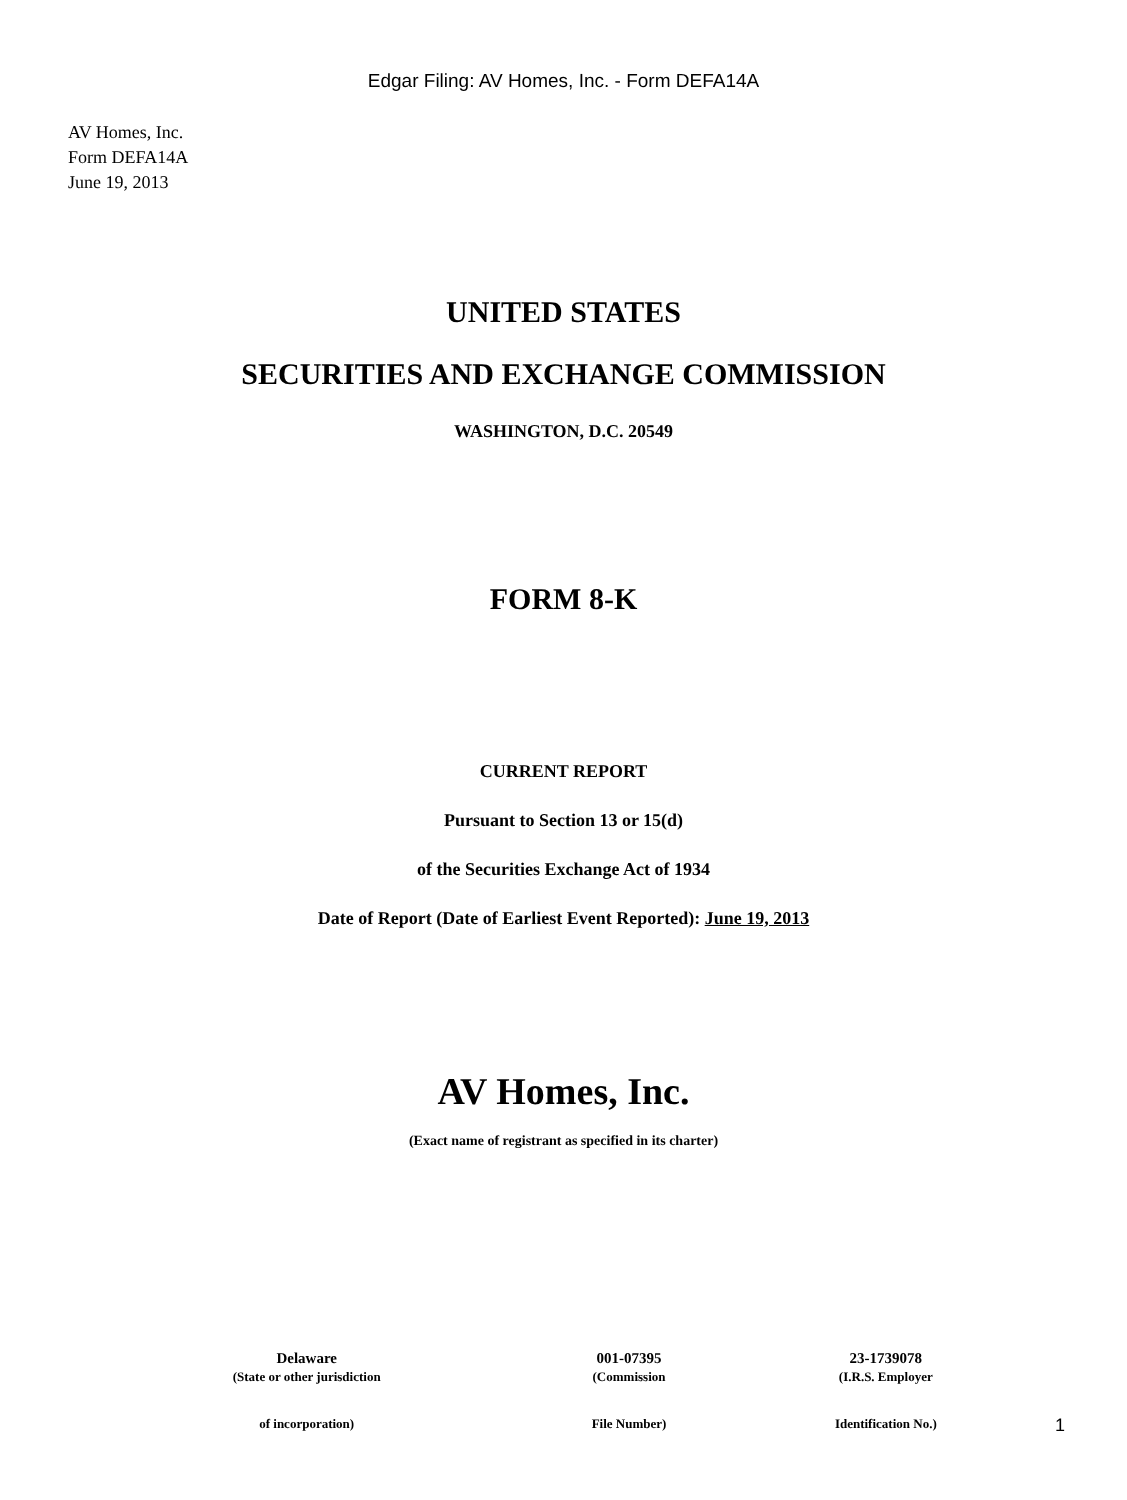Edgar Filing: AV Homes, Inc. - Form DEFA14A
AV Homes, Inc.
Form DEFA14A
June 19, 2013
UNITED STATES
SECURITIES AND EXCHANGE COMMISSION
WASHINGTON, D.C. 20549
FORM 8-K
CURRENT REPORT
Pursuant to Section 13 or 15(d)
of the Securities Exchange Act of 1934
Date of Report (Date of Earliest Event Reported): June 19, 2013
AV Homes, Inc.
(Exact name of registrant as specified in its charter)
| Delaware | 001-07395 | 23-1739078 |
| (State or other jurisdiction | (Commission | (I.R.S. Employer |
| of incorporation) | File Number) | Identification No.) |
1